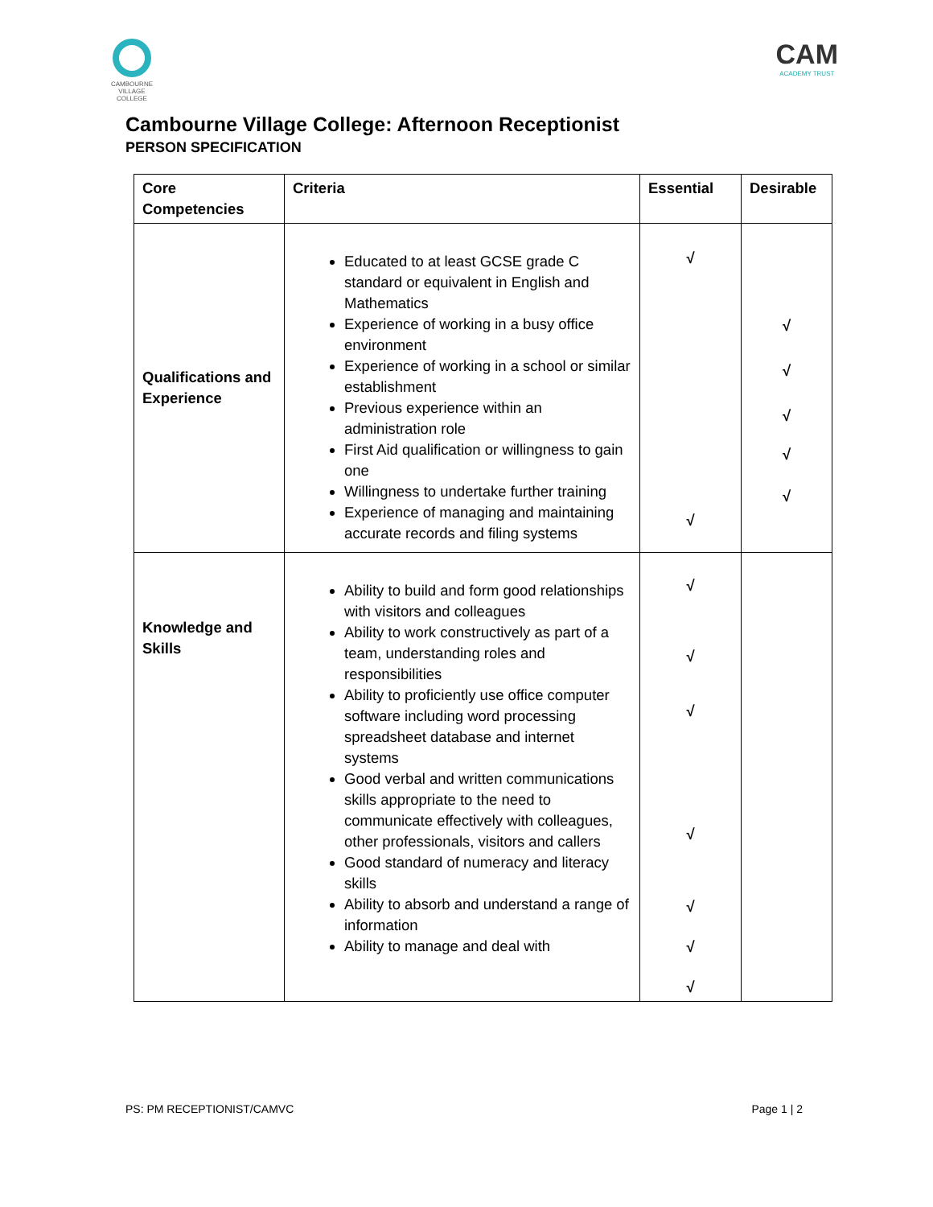CAMBOURNE VILLAGE COLLEGE
CAM
ACADEMY TRUST
Cambourne Village College: Afternoon Receptionist
PERSON SPECIFICATION
| Core Competencies | Criteria | Essential | Desirable |
| --- | --- | --- | --- |
| Qualifications and Experience | Educated to at least GCSE grade C standard or equivalent in English and Mathematics Experience of working in a busy office environment Experience of working in a school or similar establishment Previous experience within an administration role First Aid qualification or willingness to gain one Willingness to undertake further training Experience of managing and maintaining accurate records and filing systems | √ √ | √ √ √ √ √ |
| Knowledge and Skills | Ability to build and form good relationships with visitors and colleagues Ability to work constructively as part of a team, understanding roles and responsibilities Ability to proficiently use office computer software including word processing spreadsheet database and internet systems Good verbal and written communications skills appropriate to the need to communicate effectively with colleagues, other professionals, visitors and callers Good standard of numeracy and literacy skills Ability to absorb and understand a range of information Ability to manage and deal with | √ √ √ √ √ √ √ | |
PS: PM RECEPTIONIST/CAMVC Page 1 | 2